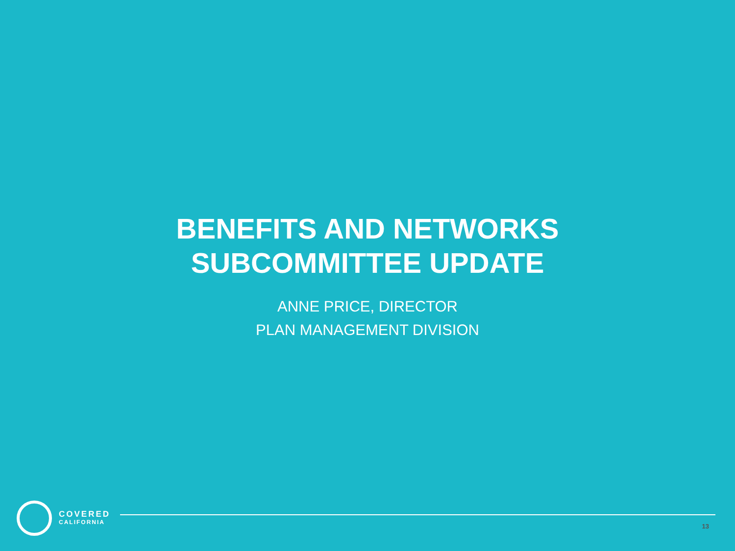BENEFITS AND NETWORKS
SUBCOMMITTEE UPDATE
ANNE PRICE, DIRECTOR
PLAN MANAGEMENT DIVISION
COVERED
CALIFORNIA
13